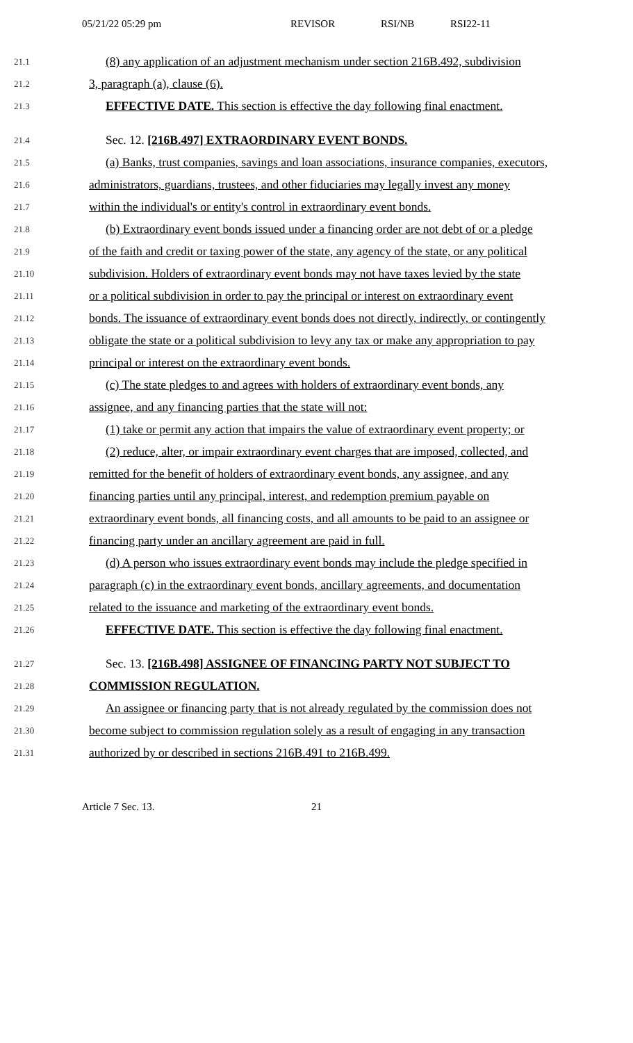05/21/22 05:29 pm REVISOR RSI/NB RSI22-11
21.1 (8) any application of an adjustment mechanism under section 216B.492, subdivision
21.2 3, paragraph (a), clause (6).
21.3 EFFECTIVE DATE. This section is effective the day following final enactment.
21.4 Sec. 12. [216B.497] EXTRAORDINARY EVENT BONDS.
21.5 (a) Banks, trust companies, savings and loan associations, insurance companies, executors,
21.6 administrators, guardians, trustees, and other fiduciaries may legally invest any money
21.7 within the individual's or entity's control in extraordinary event bonds.
21.8 (b) Extraordinary event bonds issued under a financing order are not debt of or a pledge
21.9 of the faith and credit or taxing power of the state, any agency of the state, or any political
21.10 subdivision. Holders of extraordinary event bonds may not have taxes levied by the state
21.11 or a political subdivision in order to pay the principal or interest on extraordinary event
21.12 bonds. The issuance of extraordinary event bonds does not directly, indirectly, or contingently
21.13 obligate the state or a political subdivision to levy any tax or make any appropriation to pay
21.14 principal or interest on the extraordinary event bonds.
21.15 (c) The state pledges to and agrees with holders of extraordinary event bonds, any
21.16 assignee, and any financing parties that the state will not:
21.17 (1) take or permit any action that impairs the value of extraordinary event property; or
21.18 (2) reduce, alter, or impair extraordinary event charges that are imposed, collected, and
21.19 remitted for the benefit of holders of extraordinary event bonds, any assignee, and any
21.20 financing parties until any principal, interest, and redemption premium payable on
21.21 extraordinary event bonds, all financing costs, and all amounts to be paid to an assignee or
21.22 financing party under an ancillary agreement are paid in full.
21.23 (d) A person who issues extraordinary event bonds may include the pledge specified in
21.24 paragraph (c) in the extraordinary event bonds, ancillary agreements, and documentation
21.25 related to the issuance and marketing of the extraordinary event bonds.
21.26 EFFECTIVE DATE. This section is effective the day following final enactment.
21.27 Sec. 13. [216B.498] ASSIGNEE OF FINANCING PARTY NOT SUBJECT TO
21.28 COMMISSION REGULATION.
21.29 An assignee or financing party that is not already regulated by the commission does not
21.30 become subject to commission regulation solely as a result of engaging in any transaction
21.31 authorized by or described in sections 216B.491 to 216B.499.
Article 7 Sec. 13. 21